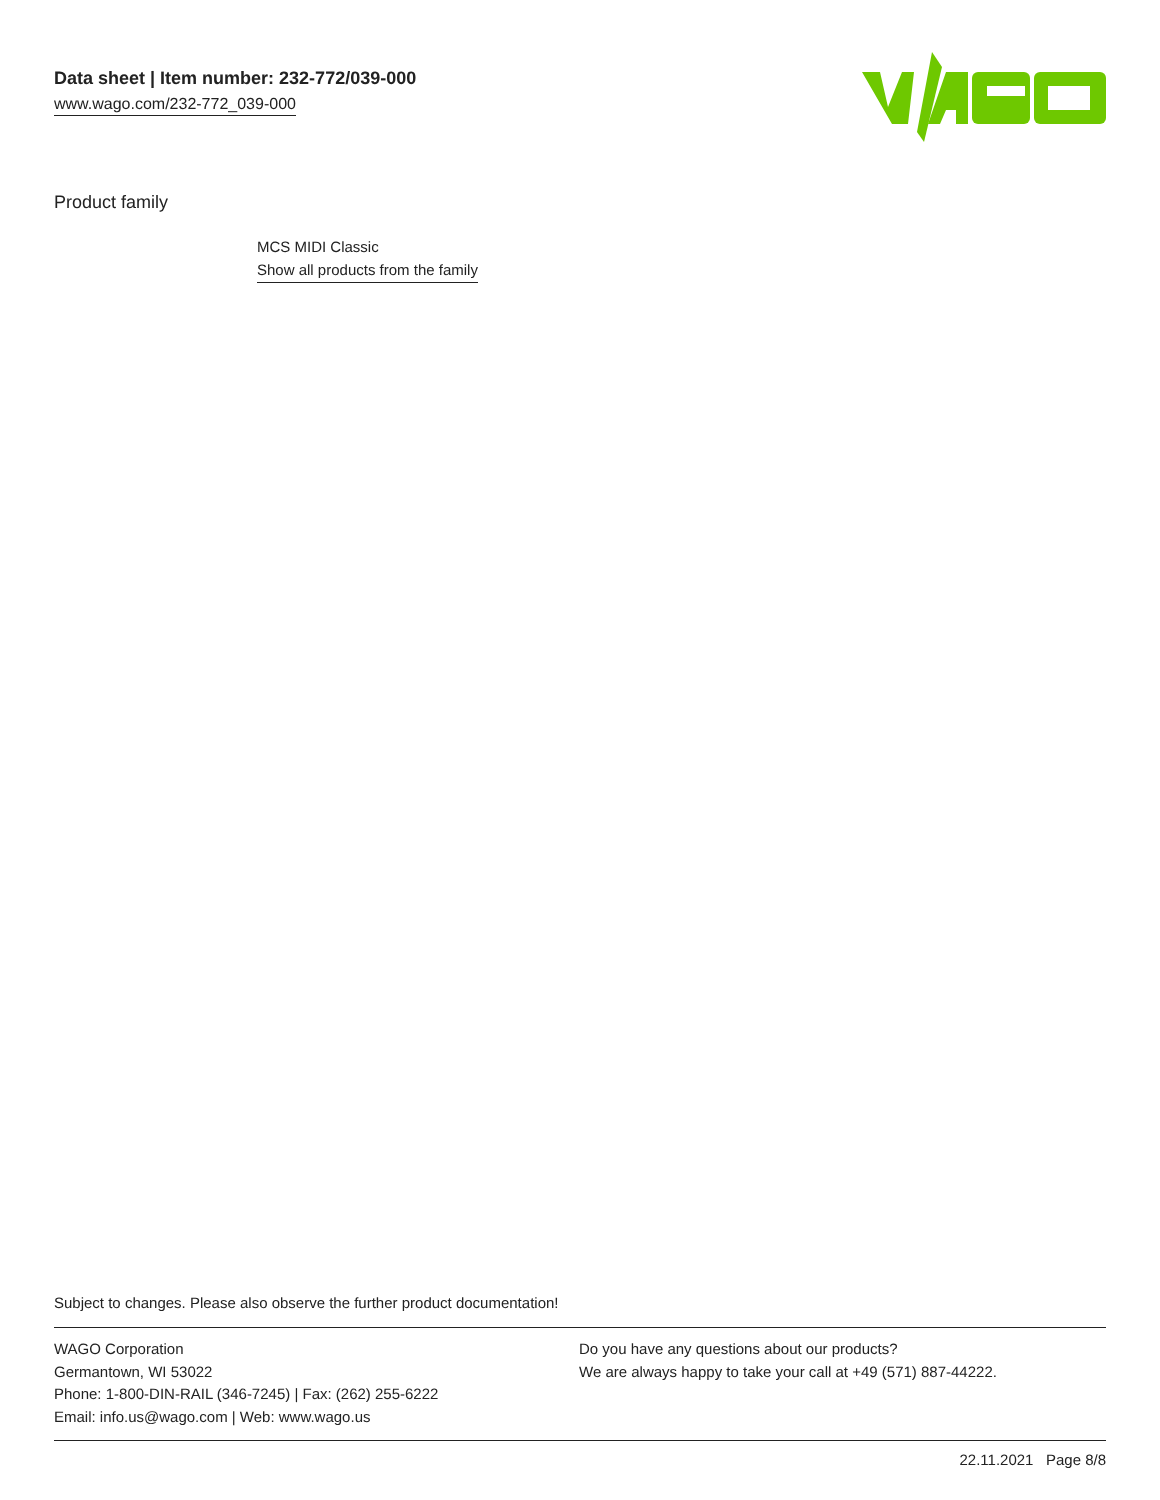Data sheet | Item number: 232-772/039-000
www.wago.com/232-772_039-000
Product family
MCS MIDI Classic
Show all products from the family
Subject to changes. Please also observe the further product documentation!
WAGO Corporation
Germantown, WI 53022
Phone: 1-800-DIN-RAIL (346-7245) | Fax: (262) 255-6222
Email: info.us@wago.com | Web: www.wago.us
Do you have any questions about our products?
We are always happy to take your call at +49 (571) 887-44222.
22.11.2021 Page 8/8